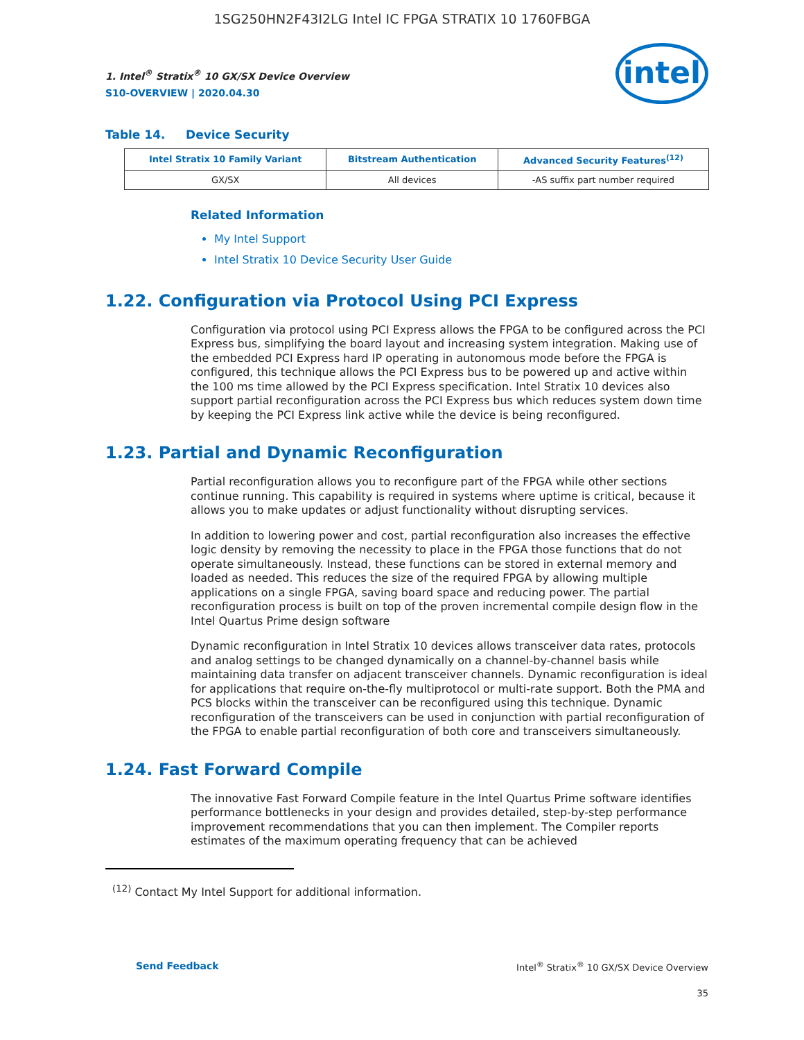1SG250HN2F43I2LG Intel IC FPGA STRATIX 10 1760FBGA
intel
1. Intel<sup>®</sup> Stratix<sup>®</sup> 10 GX/SX Device Overview
S10-OVERVIEW | 2020.04.30
Table 14. Device Security
| Intel Stratix 10 Family Variant | Bitstream Authentication | Advanced Security Features<sup>(12)</sup> |
| --- | --- | --- |
| GX/SX | All devices | -AS suffix part number required |
Related Information
My Intel Support
Intel Stratix 10 Device Security User Guide
1.22. Configuration via Protocol Using PCI Express
Configuration via protocol using PCI Express allows the FPGA to be configured across the PCI Express bus, simplifying the board layout and increasing system integration. Making use of the embedded PCI Express hard IP operating in autonomous mode before the FPGA is configured, this technique allows the PCI Express bus to be powered up and active within the 100 ms time allowed by the PCI Express specification. Intel Stratix 10 devices also support partial reconfiguration across the PCI Express bus which reduces system down time by keeping the PCI Express link active while the device is being reconfigured.
1.23. Partial and Dynamic Reconfiguration
Partial reconfiguration allows you to reconfigure part of the FPGA while other sections continue running. This capability is required in systems where uptime is critical, because it allows you to make updates or adjust functionality without disrupting services.
In addition to lowering power and cost, partial reconfiguration also increases the effective logic density by removing the necessity to place in the FPGA those functions that do not operate simultaneously. Instead, these functions can be stored in external memory and loaded as needed. This reduces the size of the required FPGA by allowing multiple applications on a single FPGA, saving board space and reducing power. The partial reconfiguration process is built on top of the proven incremental compile design flow in the Intel Quartus Prime design software
Dynamic reconfiguration in Intel Stratix 10 devices allows transceiver data rates, protocols and analog settings to be changed dynamically on a channel-by-channel basis while maintaining data transfer on adjacent transceiver channels. Dynamic reconfiguration is ideal for applications that require on-the-fly multiprotocol or multi-rate support. Both the PMA and PCS blocks within the transceiver can be reconfigured using this technique. Dynamic reconfiguration of the transceivers can be used in conjunction with partial reconfiguration of the FPGA to enable partial reconfiguration of both core and transceivers simultaneously.
1.24. Fast Forward Compile
The innovative Fast Forward Compile feature in the Intel Quartus Prime software identifies performance bottlenecks in your design and provides detailed, step-by-step performance improvement recommendations that you can then implement. The Compiler reports estimates of the maximum operating frequency that can be achieved
<sup>(12)</sup> Contact My Intel Support for additional information.
Send Feedback Intel<sup>®</sup> Stratix<sup>®</sup> 10 GX/SX Device Overview
35